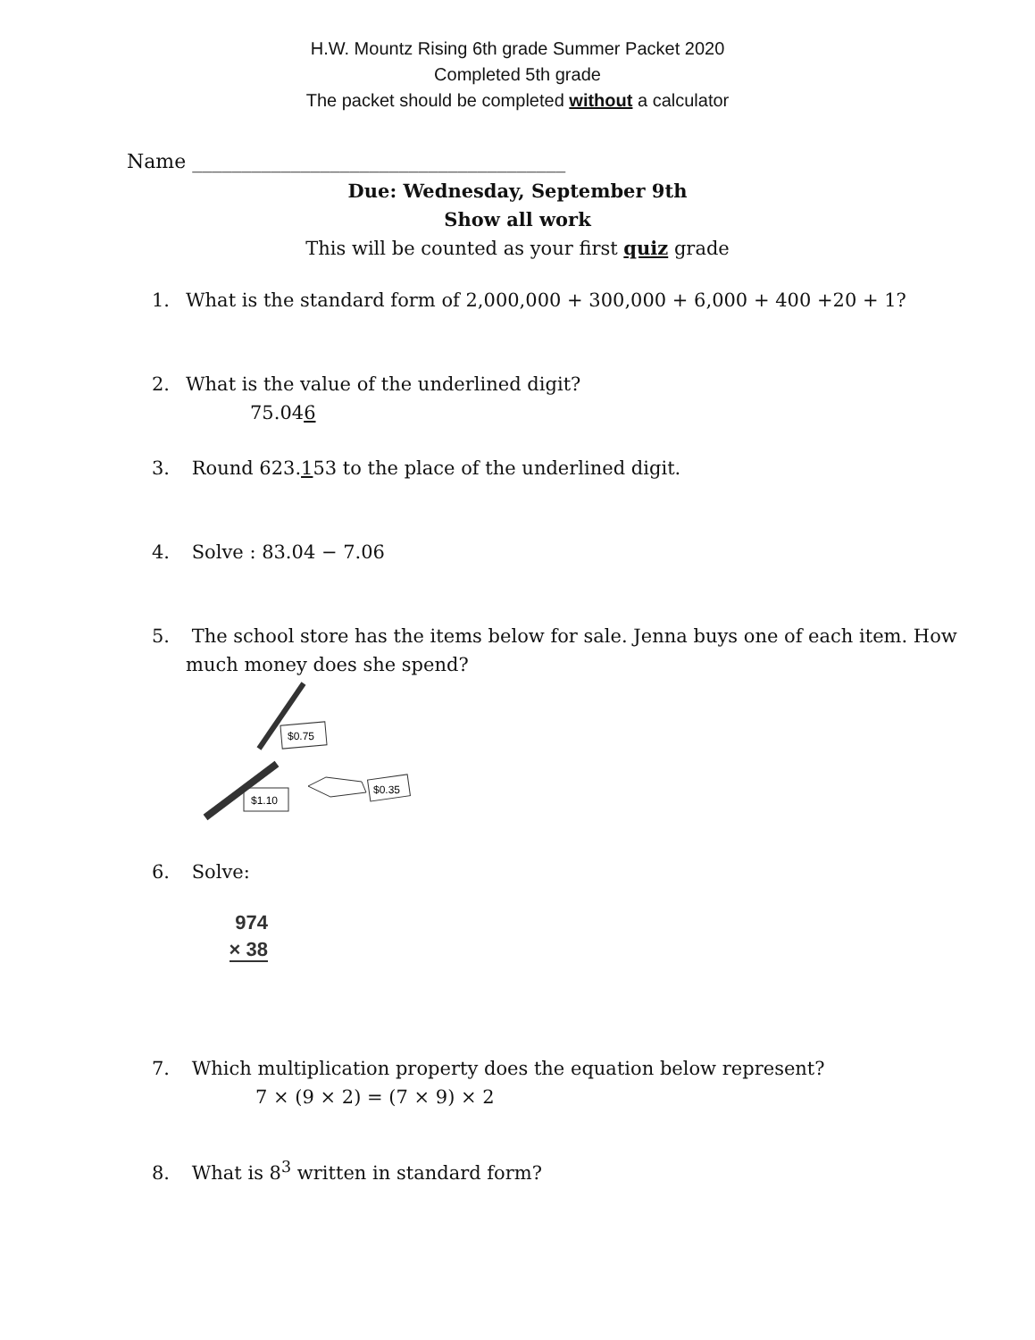H.W. Mountz Rising 6th grade Summer Packet 2020
Completed 5th grade
The packet should be completed without a calculator
Name ______________________________________
Due: Wednesday, September 9th
Show all work
This will be counted as your first quiz grade
1. What is the standard form of 2,000,000 + 300,000 + 6,000 + 400 +20 + 1?
2. What is the value of the underlined digit?
75.046
3. Round 623.153 to the place of the underlined digit.
4. Solve : 83.04 − 7.06
5. The school store has the items below for sale. Jenna buys one of each item. How
much money does she spend?
$0.75
$1.10
$0.35
6. Solve:
974
× 38
7. Which multiplication property does the equation below represent?
7 × (9 × 2) = (7 × 9) × 2
8. What is 8<sup>3</sup> written in standard form?